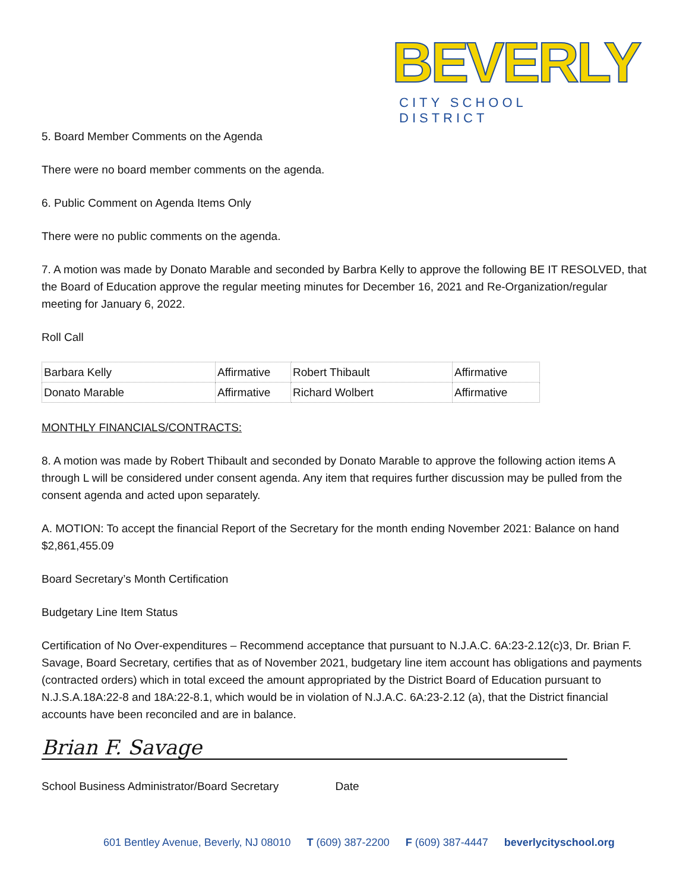BEVERLY
CITY SCHOOL DISTRICT
5. Board Member Comments on the Agenda
There were no board member comments on the agenda.
6. Public Comment on Agenda Items Only
There were no public comments on the agenda.
7. A motion was made by Donato Marable and seconded by Barbra Kelly to approve the following BE IT RESOLVED, that the Board of Education approve the regular meeting minutes for December 16, 2021 and Re-Organization/regular meeting for January 6, 2022.
Roll Call
| Barbara Kelly | Affirmative | Robert Thibault | Affirmative |
| Donato Marable | Affirmative | Richard Wolbert | Affirmative |
MONTHLY FINANCIALS/CONTRACTS:
8. A motion was made by Robert Thibault and seconded by Donato Marable to approve the following action items A through L will be considered under consent agenda. Any item that requires further discussion may be pulled from the consent agenda and acted upon separately.
A. MOTION: To accept the financial Report of the Secretary for the month ending November 2021: Balance on hand $2,861,455.09
Board Secretary’s Month Certification
Budgetary Line Item Status
Certification of No Over-expenditures – Recommend acceptance that pursuant to N.J.A.C. 6A:23-2.12(c)3, Dr. Brian F. Savage, Board Secretary, certifies that as of November 2021, budgetary line item account has obligations and payments (contracted orders) which in total exceed the amount appropriated by the District Board of Education pursuant to N.J.S.A.18A:22-8 and 18A:22-8.1, which would be in violation of N.J.A.C. 6A:23-2.12 (a), that the District financial accounts have been reconciled and are in balance.
Brian F. Savage
School Business Administrator/Board Secretary Date
601 Bentley Avenue, Beverly, NJ 08010 T (609) 387-2200 F (609) 387-4447 beverlycityschool.org